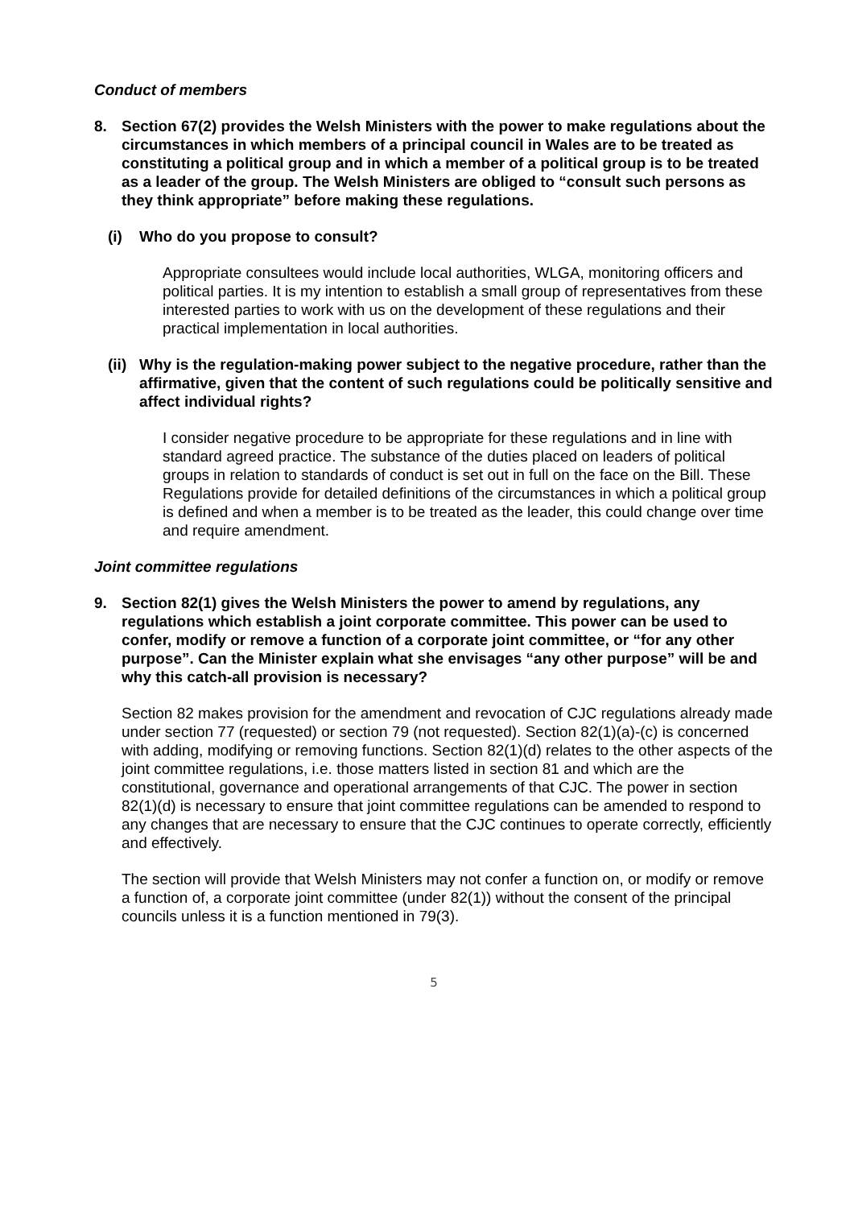Conduct of members
8. Section 67(2) provides the Welsh Ministers with the power to make regulations about the circumstances in which members of a principal council in Wales are to be treated as constituting a political group and in which a member of a political group is to be treated as a leader of the group. The Welsh Ministers are obliged to “consult such persons as they think appropriate” before making these regulations.
(i) Who do you propose to consult?
Appropriate consultees would include local authorities, WLGA, monitoring officers and political parties. It is my intention to establish a small group of representatives from these interested parties to work with us on the development of these regulations and their practical implementation in local authorities.
(ii) Why is the regulation-making power subject to the negative procedure, rather than the affirmative, given that the content of such regulations could be politically sensitive and affect individual rights?
I consider negative procedure to be appropriate for these regulations and in line with standard agreed practice. The substance of the duties placed on leaders of political groups in relation to standards of conduct is set out in full on the face on the Bill. These Regulations provide for detailed definitions of the circumstances in which a political group is defined and when a member is to be treated as the leader, this could change over time and require amendment.
Joint committee regulations
9. Section 82(1) gives the Welsh Ministers the power to amend by regulations, any regulations which establish a joint corporate committee. This power can be used to confer, modify or remove a function of a corporate joint committee, or “for any other purpose”. Can the Minister explain what she envisages “any other purpose” will be and why this catch-all provision is necessary?
Section 82 makes provision for the amendment and revocation of CJC regulations already made under section 77 (requested) or section 79 (not requested). Section 82(1)(a)-(c) is concerned with adding, modifying or removing functions. Section 82(1)(d) relates to the other aspects of the joint committee regulations, i.e. those matters listed in section 81 and which are the constitutional, governance and operational arrangements of that CJC. The power in section 82(1)(d) is necessary to ensure that joint committee regulations can be amended to respond to any changes that are necessary to ensure that the CJC continues to operate correctly, efficiently and effectively.
The section will provide that Welsh Ministers may not confer a function on, or modify or remove a function of, a corporate joint committee (under 82(1)) without the consent of the principal councils unless it is a function mentioned in 79(3).
5